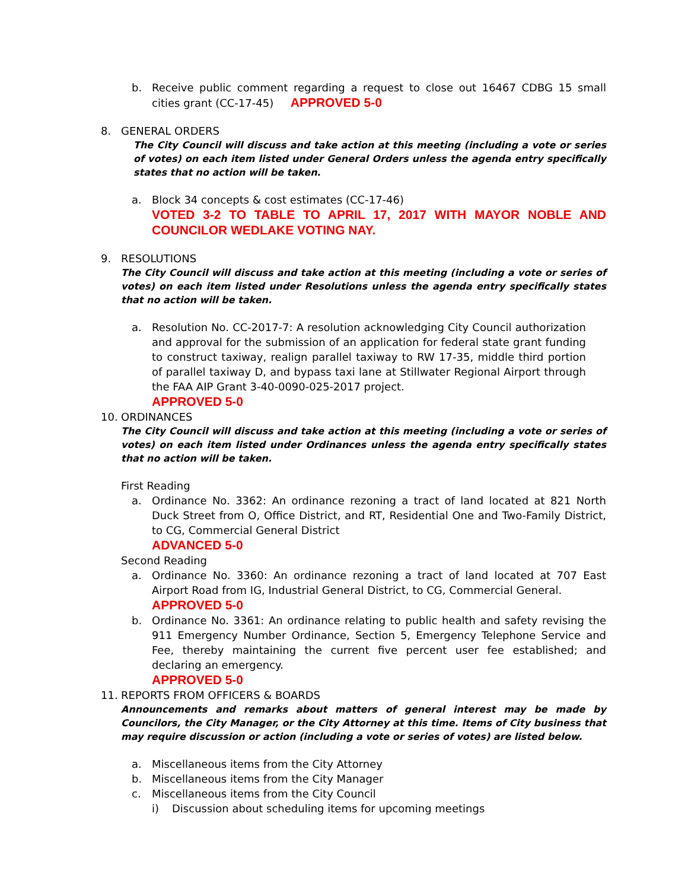b. Receive public comment regarding a request to close out 16467 CDBG 15 small cities grant (CC-17-45) APPROVED 5-0
8. GENERAL ORDERS
The City Council will discuss and take action at this meeting (including a vote or series of votes) on each item listed under General Orders unless the agenda entry specifically states that no action will be taken.
a. Block 34 concepts & cost estimates (CC-17-46)
VOTED 3-2 TO TABLE TO APRIL 17, 2017 WITH MAYOR NOBLE AND COUNCILOR WEDLAKE VOTING NAY.
9. RESOLUTIONS
The City Council will discuss and take action at this meeting (including a vote or series of votes) on each item listed under Resolutions unless the agenda entry specifically states that no action will be taken.
a. Resolution No. CC-2017-7: A resolution acknowledging City Council authorization and approval for the submission of an application for federal state grant funding to construct taxiway, realign parallel taxiway to RW 17-35, middle third portion of parallel taxiway D, and bypass taxi lane at Stillwater Regional Airport through the FAA AIP Grant 3-40-0090-025-2017 project.
APPROVED 5-0
10. ORDINANCES
The City Council will discuss and take action at this meeting (including a vote or series of votes) on each item listed under Ordinances unless the agenda entry specifically states that no action will be taken.
First Reading
a. Ordinance No. 3362: An ordinance rezoning a tract of land located at 821 North Duck Street from O, Office District, and RT, Residential One and Two-Family District, to CG, Commercial General District
ADVANCED 5-0
Second Reading
a. Ordinance No. 3360: An ordinance rezoning a tract of land located at 707 East Airport Road from IG, Industrial General District, to CG, Commercial General.
APPROVED 5-0
b. Ordinance No. 3361: An ordinance relating to public health and safety revising the 911 Emergency Number Ordinance, Section 5, Emergency Telephone Service and Fee, thereby maintaining the current five percent user fee established; and declaring an emergency.
APPROVED 5-0
11. REPORTS FROM OFFICERS & BOARDS
Announcements and remarks about matters of general interest may be made by Councilors, the City Manager, or the City Attorney at this time. Items of City business that may require discussion or action (including a vote or series of votes) are listed below.
a. Miscellaneous items from the City Attorney
b. Miscellaneous items from the City Manager
c. Miscellaneous items from the City Council
i) Discussion about scheduling items for upcoming meetings